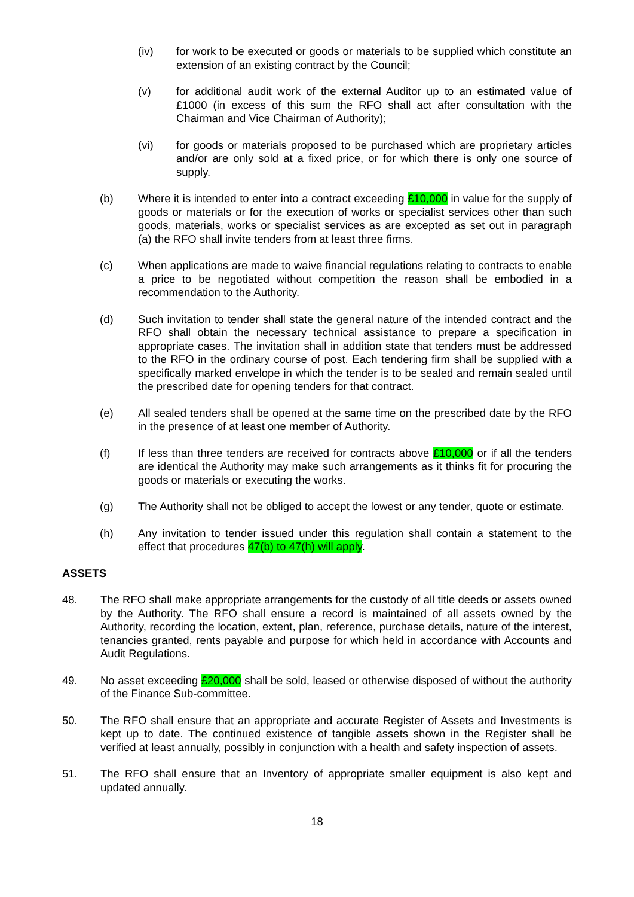(iv) for work to be executed or goods or materials to be supplied which constitute an extension of an existing contract by the Council;
(v) for additional audit work of the external Auditor up to an estimated value of £1000 (in excess of this sum the RFO shall act after consultation with the Chairman and Vice Chairman of Authority);
(vi) for goods or materials proposed to be purchased which are proprietary articles and/or are only sold at a fixed price, or for which there is only one source of supply.
(b) Where it is intended to enter into a contract exceeding £10,000 in value for the supply of goods or materials or for the execution of works or specialist services other than such goods, materials, works or specialist services as are excepted as set out in paragraph (a) the RFO shall invite tenders from at least three firms.
(c) When applications are made to waive financial regulations relating to contracts to enable a price to be negotiated without competition the reason shall be embodied in a recommendation to the Authority.
(d) Such invitation to tender shall state the general nature of the intended contract and the RFO shall obtain the necessary technical assistance to prepare a specification in appropriate cases. The invitation shall in addition state that tenders must be addressed to the RFO in the ordinary course of post. Each tendering firm shall be supplied with a specifically marked envelope in which the tender is to be sealed and remain sealed until the prescribed date for opening tenders for that contract.
(e) All sealed tenders shall be opened at the same time on the prescribed date by the RFO in the presence of at least one member of Authority.
(f) If less than three tenders are received for contracts above £10,000 or if all the tenders are identical the Authority may make such arrangements as it thinks fit for procuring the goods or materials or executing the works.
(g) The Authority shall not be obliged to accept the lowest or any tender, quote or estimate.
(h) Any invitation to tender issued under this regulation shall contain a statement to the effect that procedures 47(b) to 47(h) will apply.
ASSETS
48. The RFO shall make appropriate arrangements for the custody of all title deeds or assets owned by the Authority. The RFO shall ensure a record is maintained of all assets owned by the Authority, recording the location, extent, plan, reference, purchase details, nature of the interest, tenancies granted, rents payable and purpose for which held in accordance with Accounts and Audit Regulations.
49. No asset exceeding £20,000 shall be sold, leased or otherwise disposed of without the authority of the Finance Sub-committee.
50. The RFO shall ensure that an appropriate and accurate Register of Assets and Investments is kept up to date. The continued existence of tangible assets shown in the Register shall be verified at least annually, possibly in conjunction with a health and safety inspection of assets.
51. The RFO shall ensure that an Inventory of appropriate smaller equipment is also kept and updated annually.
18